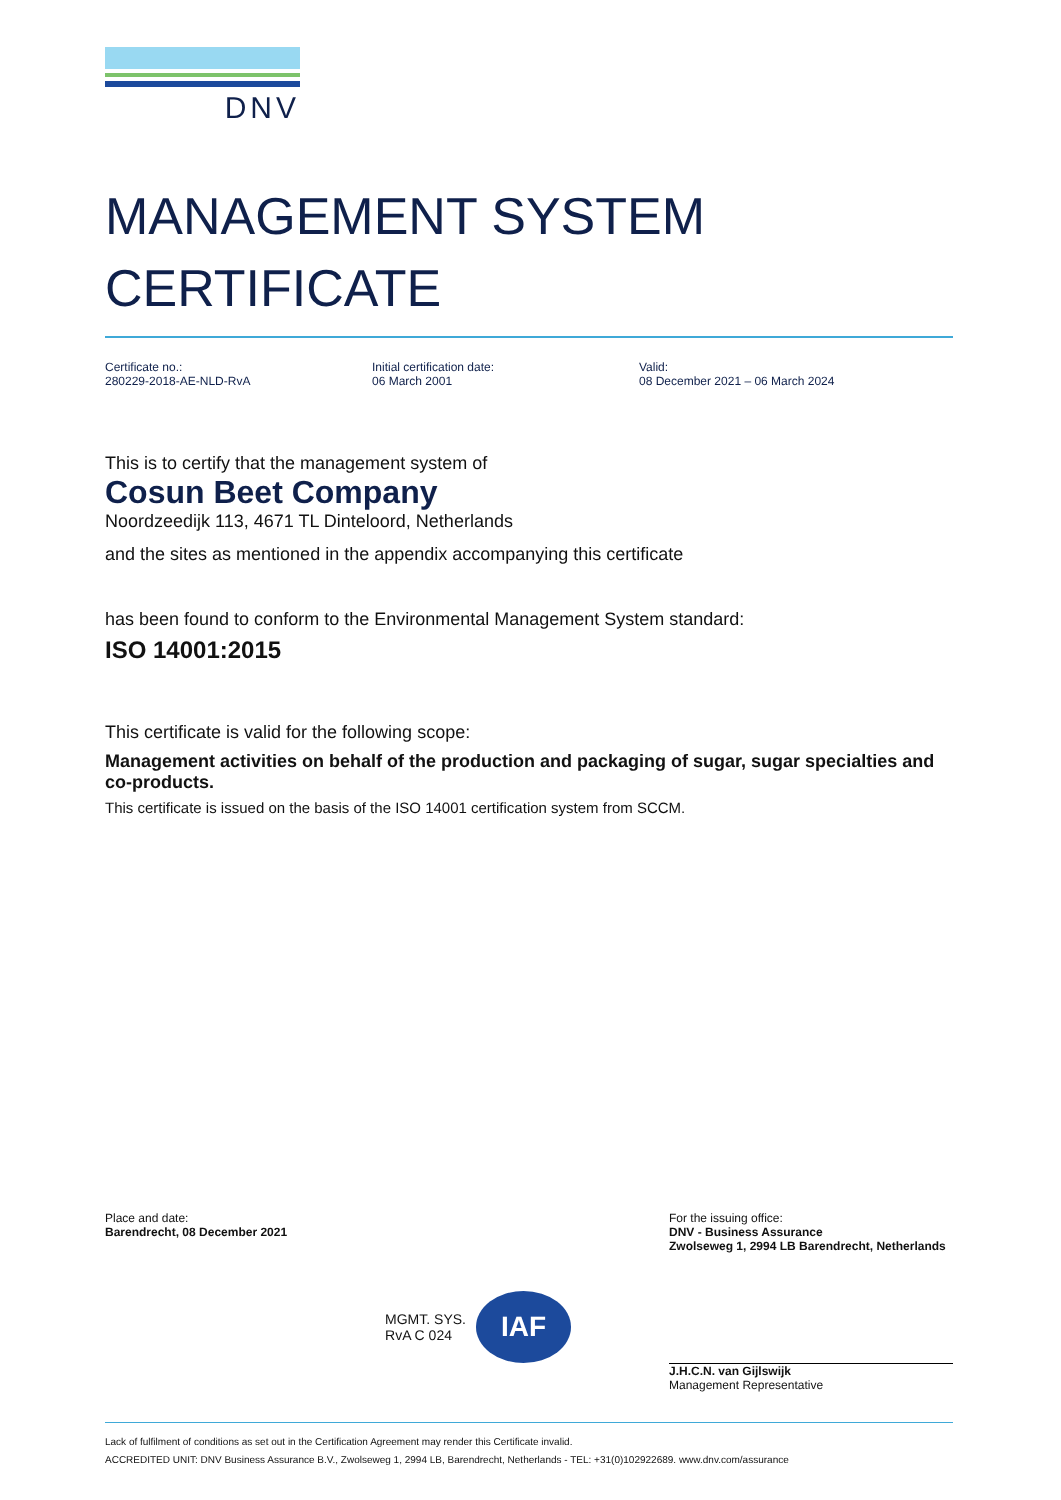DNV
MANAGEMENT SYSTEM
CERTIFICATE
Certificate no.:
280229-2018-AE-NLD-RvA
Initial certification date:
06 March 2001
Valid:
08 December 2021 – 06 March 2024
This is to certify that the management system of
Cosun Beet Company
Noordzeedijk 113, 4671 TL Dinteloord, Netherlands
and the sites as mentioned in the appendix accompanying this certificate
has been found to conform to the Environmental Management System standard:
ISO 14001:2015
This certificate is valid for the following scope:
Management activities on behalf of the production and packaging of sugar, sugar specialties and co-products.
This certificate is issued on the basis of the ISO 14001 certification system from SCCM.
Place and date:
Barendrecht, 08 December 2021
MGMT. SYS.
RvA C 024 IAF
For the issuing office:
DNV - Business Assurance
Zwolseweg 1, 2994 LB Barendrecht, Netherlands
J.H.C.N. van Gijlswijk
Management Representative
Lack of fulfilment of conditions as set out in the Certification Agreement may render this Certificate invalid.
ACCREDITED UNIT: DNV Business Assurance B.V., Zwolseweg 1, 2994 LB, Barendrecht, Netherlands - TEL: +31(0)102922689. www.dnv.com/assurance